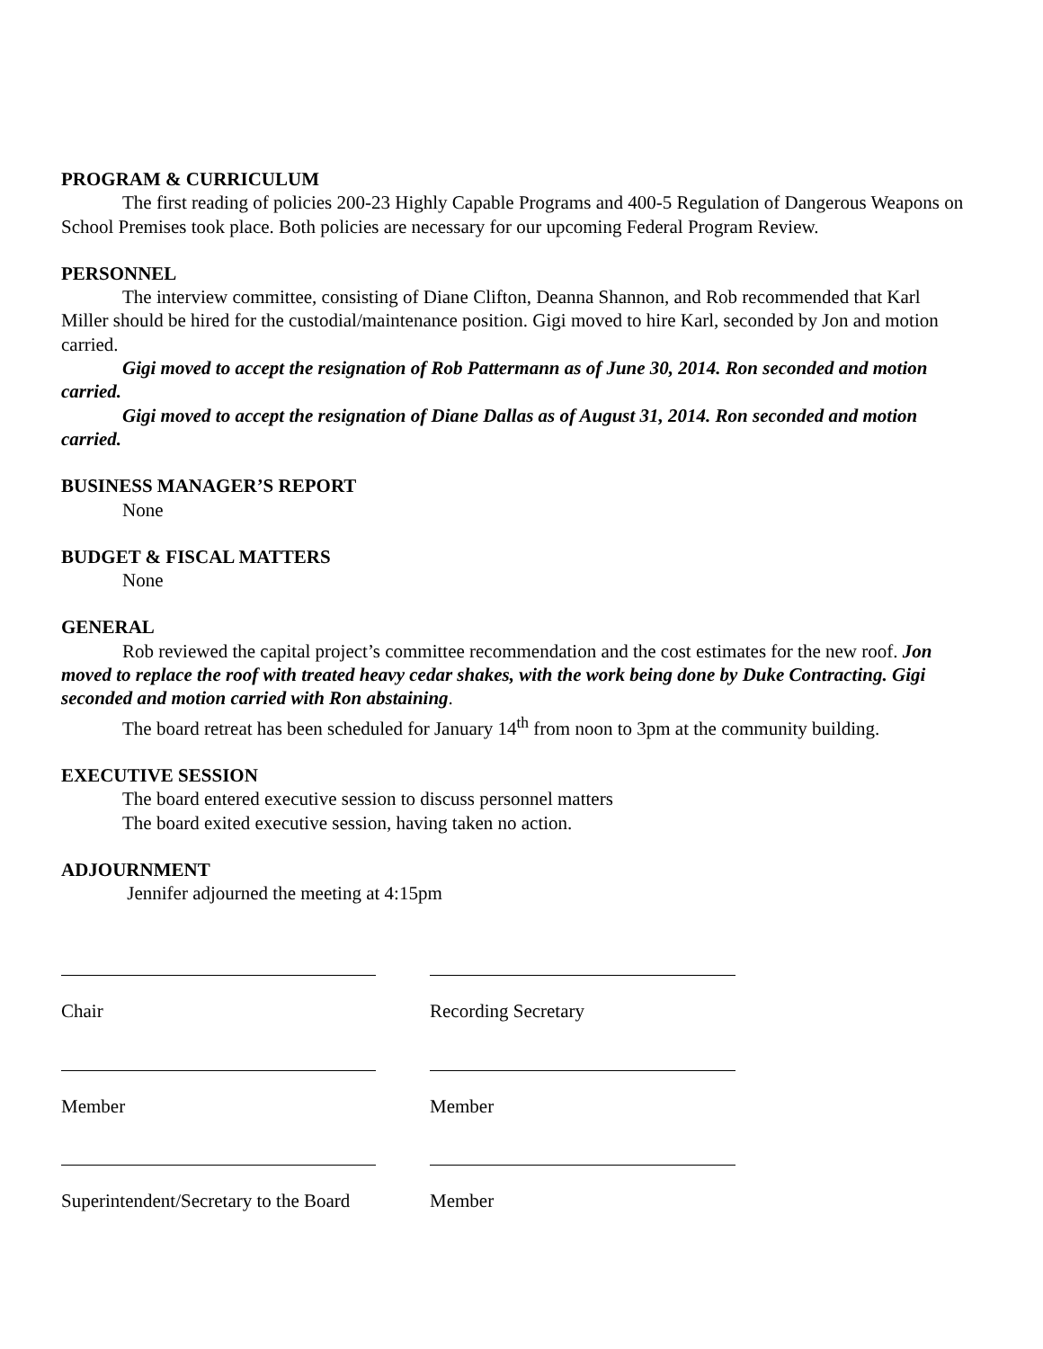PROGRAM & CURRICULUM
The first reading of policies 200-23 Highly Capable Programs and 400-5 Regulation of Dangerous Weapons on School Premises took place. Both policies are necessary for our upcoming Federal Program Review.
PERSONNEL
The interview committee, consisting of Diane Clifton, Deanna Shannon, and Rob recommended that Karl Miller should be hired for the custodial/maintenance position. Gigi moved to hire Karl, seconded by Jon and motion carried.
Gigi moved to accept the resignation of Rob Pattermann as of June 30, 2014. Ron seconded and motion carried.
Gigi moved to accept the resignation of Diane Dallas as of August 31, 2014. Ron seconded and motion carried.
BUSINESS MANAGER’S REPORT
None
BUDGET & FISCAL MATTERS
None
GENERAL
Rob reviewed the capital project’s committee recommendation and the cost estimates for the new roof. Jon moved to replace the roof with treated heavy cedar shakes, with the work being done by Duke Contracting. Gigi seconded and motion carried with Ron abstaining.
The board retreat has been scheduled for January 14<sup>th</sup> from noon to 3pm at the community building.
EXECUTIVE SESSION
The board entered executive session to discuss personnel matters
The board exited executive session, having taken no action.
ADJOURNMENT
Jennifer adjourned the meeting at 4:15pm
Chair
Recording Secretary
Member
Member
Superintendent/Secretary to the Board
Member